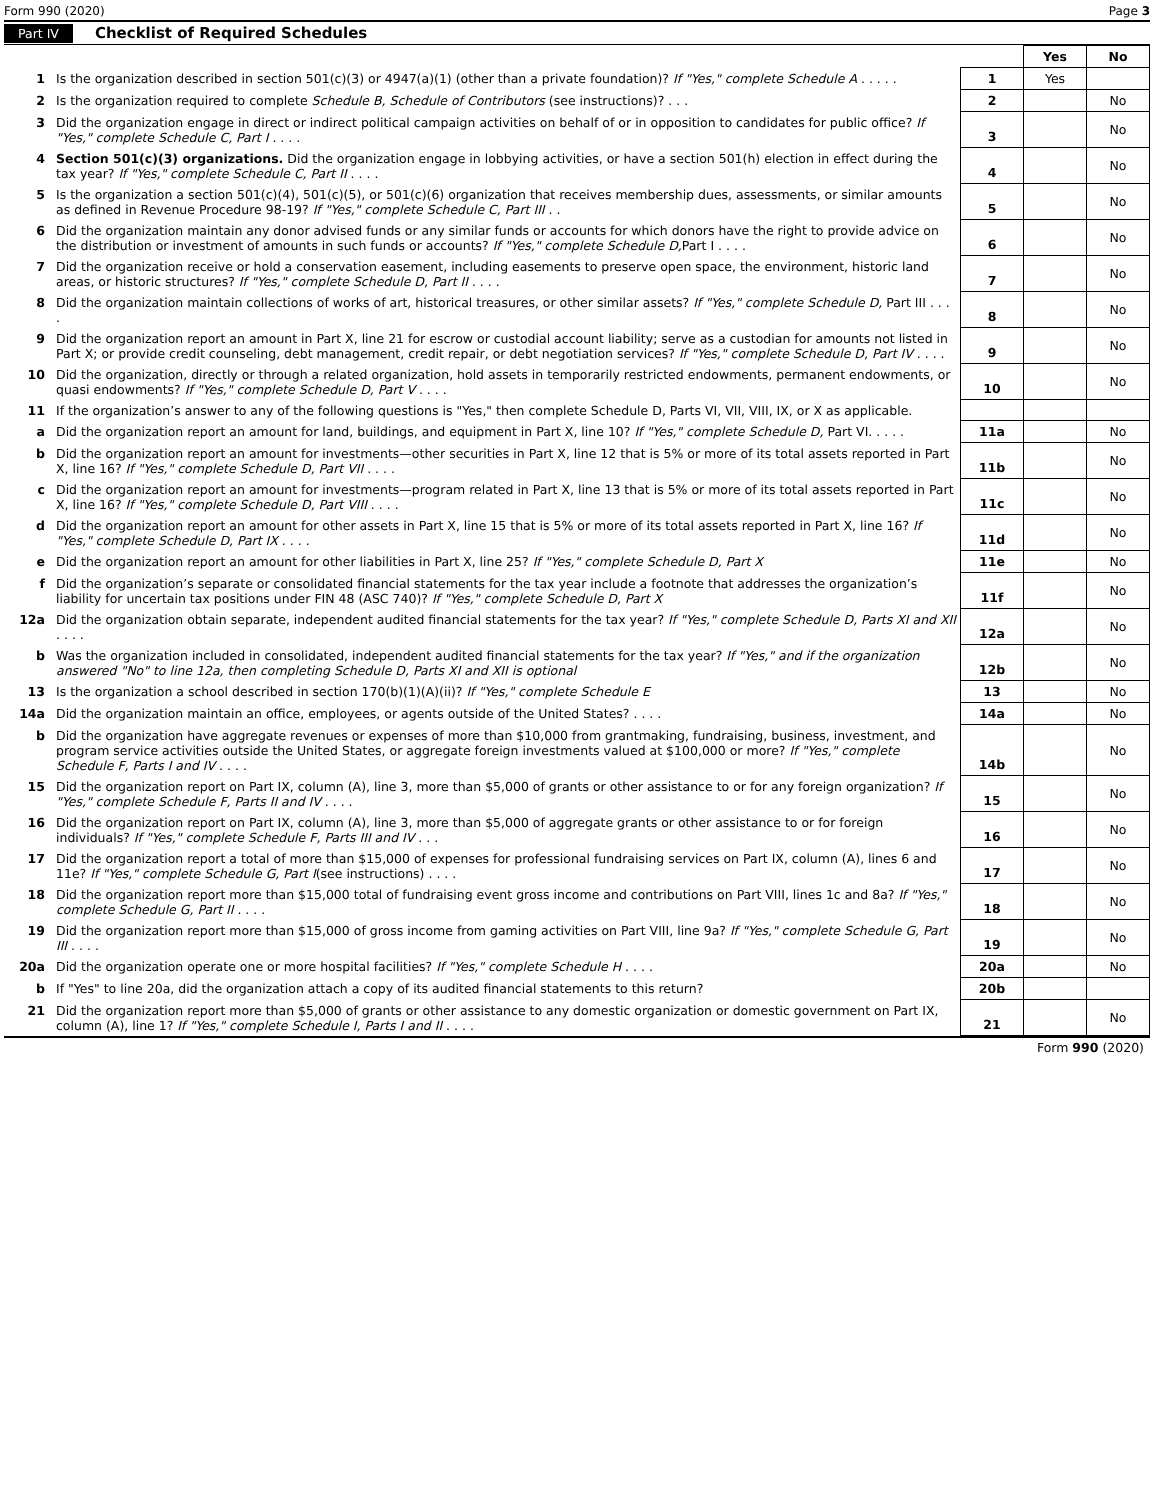Form 990 (2020) Page 3
Part IV Checklist of Required Schedules
| | | | Yes | No |
| 1 | Is the organization described in section 501(c)(3) or 4947(a)(1) (other than a private foundation)? If "Yes," complete Schedule A . . . . . | 1 | Yes | |
| 2 | Is the organization required to complete Schedule B, Schedule of Contributors (see instructions)? . . . | 2 | | No |
| 3 | Did the organization engage in direct or indirect political campaign activities on behalf of or in opposition to candidates for public office? If "Yes," complete Schedule C, Part I . . . . | 3 | | No |
| 4 | Section 501(c)(3) organizations. Did the organization engage in lobbying activities, or have a section 501(h) election in effect during the tax year? If "Yes," complete Schedule C, Part II . . . . | 4 | | No |
| 5 | Is the organization a section 501(c)(4), 501(c)(5), or 501(c)(6) organization that receives membership dues, assessments, or similar amounts as defined in Revenue Procedure 98-19? If "Yes," complete Schedule C, Part III . . | 5 | | No |
| 6 | Did the organization maintain any donor advised funds or any similar funds or accounts for which donors have the right to provide advice on the distribution or investment of amounts in such funds or accounts? If "Yes," complete Schedule D, Part I . . . . | 6 | | No |
| 7 | Did the organization receive or hold a conservation easement, including easements to preserve open space, the environment, historic land areas, or historic structures? If "Yes," complete Schedule D, Part II . . . . | 7 | | No |
| 8 | Did the organization maintain collections of works of art, historical treasures, or other similar assets? If "Yes," complete Schedule D, Part III . . . . | 8 | | No |
| 9 | Did the organization report an amount in Part X, line 21 for escrow or custodial account liability; serve as a custodian for amounts not listed in Part X; or provide credit counseling, debt management, credit repair, or debt negotiation services? If "Yes," complete Schedule D, Part IV . . . . | 9 | | No |
| 10 | Did the organization, directly or through a related organization, hold assets in temporarily restricted endowments, permanent endowments, or quasi endowments? If "Yes," complete Schedule D, Part V . . . . | 10 | | No |
| 11 | If the organization’s answer to any of the following questions is "Yes," then complete Schedule D, Parts VI, VII, VIII, IX, or X as applicable. | | | |
| a | Did the organization report an amount for land, buildings, and equipment in Part X, line 10? If "Yes," complete Schedule D, Part VI. . . . . | 11a | | No |
| b | Did the organization report an amount for investments—other securities in Part X, line 12 that is 5% or more of its total assets reported in Part X, line 16? If "Yes," complete Schedule D, Part VII . . . . | 11b | | No |
| c | Did the organization report an amount for investments—program related in Part X, line 13 that is 5% or more of its total assets reported in Part X, line 16? If "Yes," complete Schedule D, Part VIII . . . . | 11c | | No |
| d | Did the organization report an amount for other assets in Part X, line 15 that is 5% or more of its total assets reported in Part X, line 16? If "Yes," complete Schedule D, Part IX . . . . | 11d | | No |
| e | Did the organization report an amount for other liabilities in Part X, line 25? If "Yes," complete Schedule D, Part X | 11e | | No |
| f | Did the organization’s separate or consolidated financial statements for the tax year include a footnote that addresses the organization’s liability for uncertain tax positions under FIN 48 (ASC 740)? If "Yes," complete Schedule D, Part X | 11f | | No |
| 12a | Did the organization obtain separate, independent audited financial statements for the tax year? If "Yes," complete Schedule D, Parts XI and XII . . . . | 12a | | No |
| b | Was the organization included in consolidated, independent audited financial statements for the tax year? If "Yes," and if the organization answered "No" to line 12a, then completing Schedule D, Parts XI and XII is optional | 12b | | No |
| 13 | Is the organization a school described in section 170(b)(1)(A)(ii)? If "Yes," complete Schedule E | 13 | | No |
| 14a | Did the organization maintain an office, employees, or agents outside of the United States? . . . . | 14a | | No |
| b | Did the organization have aggregate revenues or expenses of more than $10,000 from grantmaking, fundraising, business, investment, and program service activities outside the United States, or aggregate foreign investments valued at $100,000 or more? If "Yes," complete Schedule F, Parts I and IV . . . . | 14b | | No |
| 15 | Did the organization report on Part IX, column (A), line 3, more than $5,000 of grants or other assistance to or for any foreign organization? If "Yes," complete Schedule F, Parts II and IV . . . . | 15 | | No |
| 16 | Did the organization report on Part IX, column (A), line 3, more than $5,000 of aggregate grants or other assistance to or for foreign individuals? If "Yes," complete Schedule F, Parts III and IV . . . | 16 | | No |
| 17 | Did the organization report a total of more than $15,000 of expenses for professional fundraising services on Part IX, column (A), lines 6 and 11e? If "Yes," complete Schedule G, Part I (see instructions) . . . . | 17 | | No |
| 18 | Did the organization report more than $15,000 total of fundraising event gross income and contributions on Part VIII, lines 1c and 8a? If "Yes," complete Schedule G, Part II . . . . | 18 | | No |
| 19 | Did the organization report more than $15,000 of gross income from gaming activities on Part VIII, line 9a? If "Yes," complete Schedule G, Part III . . . . | 19 | | No |
| 20a | Did the organization operate one or more hospital facilities? If "Yes," complete Schedule H . . . . | 20a | | No |
| b | If "Yes" to line 20a, did the organization attach a copy of its audited financial statements to this return? | 20b | | |
| 21 | Did the organization report more than $5,000 of grants or other assistance to any domestic organization or domestic government on Part IX, column (A), line 1? If "Yes," complete Schedule I, Parts I and II . . . . | 21 | | No |
Form 990 (2020)